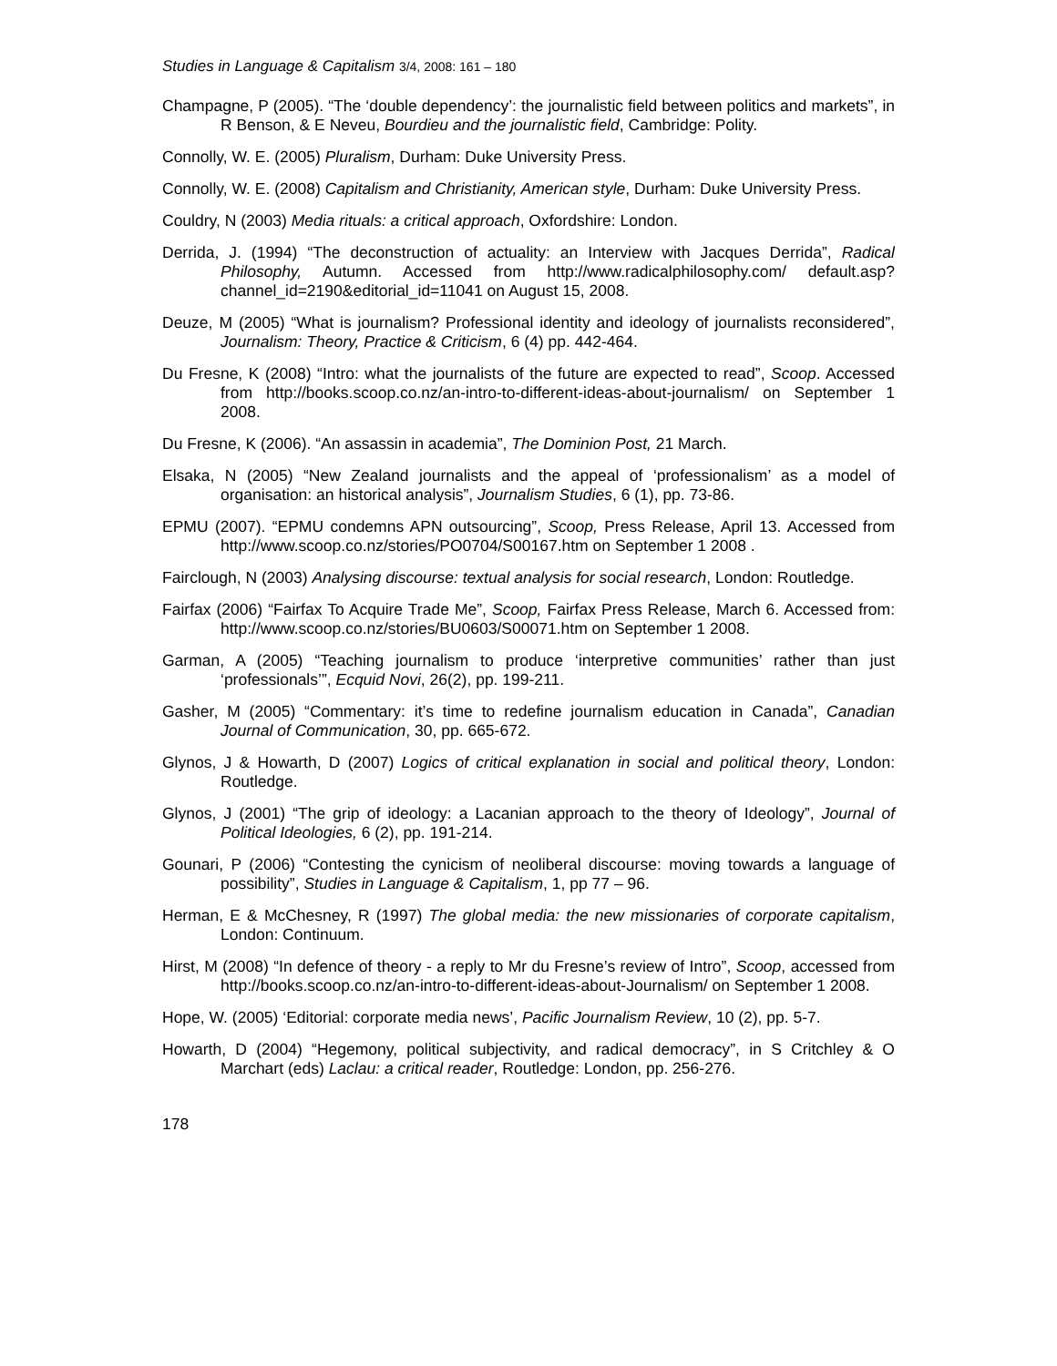Studies in Language & Capitalism 3/4, 2008: 161 – 180
Champagne, P (2005). “The ‘double dependency’: the journalistic field between politics and markets”, in R Benson, & E Neveu, Bourdieu and the journalistic field, Cambridge: Polity.
Connolly, W. E. (2005) Pluralism, Durham: Duke University Press.
Connolly, W. E. (2008) Capitalism and Christianity, American style, Durham: Duke University Press.
Couldry, N (2003) Media rituals: a critical approach, Oxfordshire: London.
Derrida, J. (1994) “The deconstruction of actuality: an Interview with Jacques Derrida”, Radical Philosophy, Autumn. Accessed from http://www.radicalphilosophy.com/ default.asp?channel_id=2190&editorial_id=11041 on August 15, 2008.
Deuze, M (2005) “What is journalism? Professional identity and ideology of journalists reconsidered”, Journalism: Theory, Practice & Criticism, 6 (4) pp. 442-464.
Du Fresne, K (2008) “Intro: what the journalists of the future are expected to read”, Scoop. Accessed from http://books.scoop.co.nz/an-intro-to-different-ideas-about-journalism/ on September 1 2008.
Du Fresne, K (2006). “An assassin in academia”, The Dominion Post, 21 March.
Elsaka, N (2005) “New Zealand journalists and the appeal of ‘professionalism’ as a model of organisation: an historical analysis”, Journalism Studies, 6 (1), pp. 73-86.
EPMU (2007). “EPMU condemns APN outsourcing”, Scoop, Press Release, April 13. Accessed from http://www.scoop.co.nz/stories/PO0704/S00167.htm on September 1 2008 .
Fairclough, N (2003) Analysing discourse: textual analysis for social research, London: Routledge.
Fairfax (2006) “Fairfax To Acquire Trade Me”, Scoop, Fairfax Press Release, March 6. Accessed from: http://www.scoop.co.nz/stories/BU0603/S00071.htm on September 1 2008.
Garman, A (2005) “Teaching journalism to produce ‘interpretive communities’ rather than just ‘professionals’”, Ecquid Novi, 26(2), pp. 199-211.
Gasher, M (2005) “Commentary: it’s time to redefine journalism education in Canada”, Canadian Journal of Communication, 30, pp. 665-672.
Glynos, J & Howarth, D (2007) Logics of critical explanation in social and political theory, London: Routledge.
Glynos, J (2001) “The grip of ideology: a Lacanian approach to the theory of Ideology”, Journal of Political Ideologies, 6 (2), pp. 191-214.
Gounari, P (2006) “Contesting the cynicism of neoliberal discourse: moving towards a language of possibility”, Studies in Language & Capitalism, 1, pp 77 – 96.
Herman, E & McChesney, R (1997) The global media: the new missionaries of corporate capitalism, London: Continuum.
Hirst, M (2008) “In defence of theory - a reply to Mr du Fresne’s review of Intro”, Scoop, accessed from http://books.scoop.co.nz/an-intro-to-different-ideas-about-Journalism/ on September 1 2008.
Hope, W. (2005) ‘Editorial: corporate media news’, Pacific Journalism Review, 10 (2), pp. 5-7.
Howarth, D (2004) “Hegemony, political subjectivity, and radical democracy”, in S Critchley & O Marchart (eds) Laclau: a critical reader, Routledge: London, pp. 256-276.
178